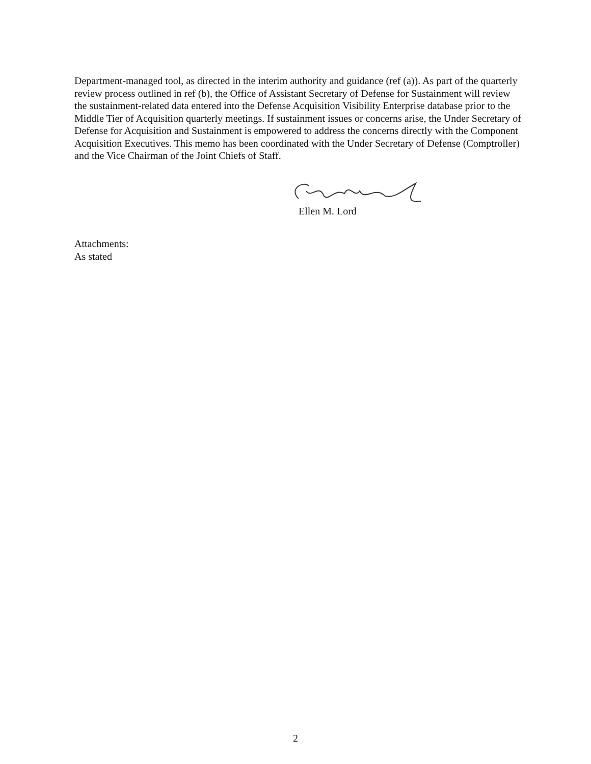Department-managed tool, as directed in the interim authority and guidance (ref (a)). As part of the quarterly review process outlined in ref (b), the Office of Assistant Secretary of Defense for Sustainment will review the sustainment-related data entered into the Defense Acquisition Visibility Enterprise database prior to the Middle Tier of Acquisition quarterly meetings. If sustainment issues or concerns arise, the Under Secretary of Defense for Acquisition and Sustainment is empowered to address the concerns directly with the Component Acquisition Executives. This memo has been coordinated with the Under Secretary of Defense (Comptroller) and the Vice Chairman of the Joint Chiefs of Staff.
Ellen M. Lord
Attachments:
As stated
2